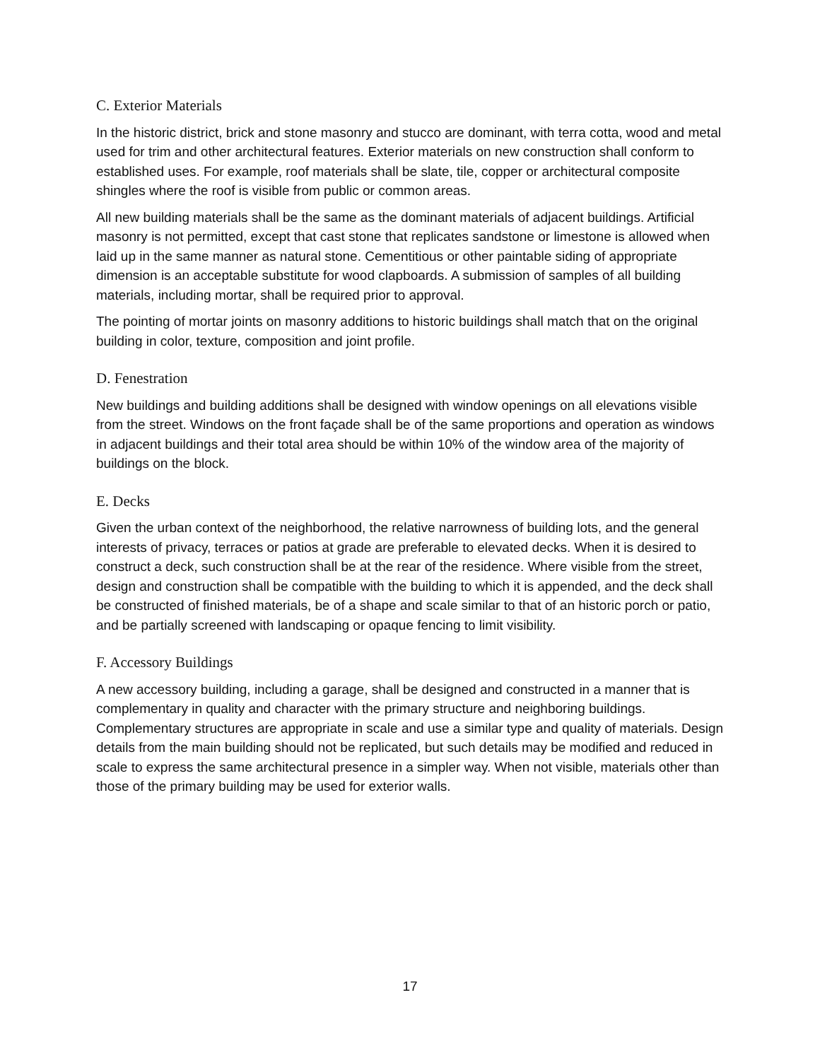C. Exterior Materials
In the historic district, brick and stone masonry and stucco are dominant, with terra cotta, wood and metal used for trim and other architectural features. Exterior materials on new construction shall conform to established uses. For example, roof materials shall be slate, tile, copper or architectural composite shingles where the roof is visible from public or common areas.
All new building materials shall be the same as the dominant materials of adjacent buildings. Artificial masonry is not permitted, except that cast stone that replicates sandstone or limestone is allowed when laid up in the same manner as natural stone. Cementitious or other paintable siding of appropriate dimension is an acceptable substitute for wood clapboards. A submission of samples of all building materials, including mortar, shall be required prior to approval.
The pointing of mortar joints on masonry additions to historic buildings shall match that on the original building in color, texture, composition and joint profile.
D. Fenestration
New buildings and building additions shall be designed with window openings on all elevations visible from the street. Windows on the front façade shall be of the same proportions and operation as windows in adjacent buildings and their total area should be within 10% of the window area of the majority of buildings on the block.
E. Decks
Given the urban context of the neighborhood, the relative narrowness of building lots, and the general interests of privacy, terraces or patios at grade are preferable to elevated decks. When it is desired to construct a deck, such construction shall be at the rear of the residence. Where visible from the street, design and construction shall be compatible with the building to which it is appended, and the deck shall be constructed of finished materials, be of a shape and scale similar to that of an historic porch or patio, and be partially screened with landscaping or opaque fencing to limit visibility.
F. Accessory Buildings
A new accessory building, including a garage, shall be designed and constructed in a manner that is complementary in quality and character with the primary structure and neighboring buildings. Complementary structures are appropriate in scale and use a similar type and quality of materials. Design details from the main building should not be replicated, but such details may be modified and reduced in scale to express the same architectural presence in a simpler way. When not visible, materials other than those of the primary building may be used for exterior walls.
17